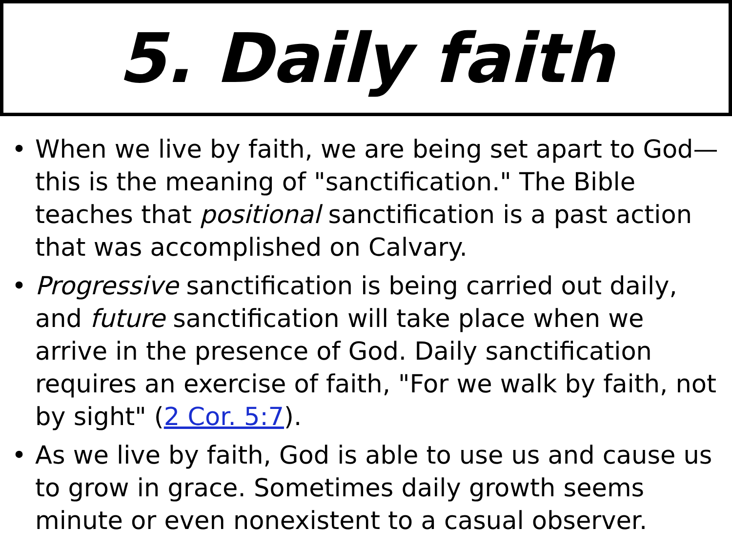5. Daily faith
• When we live by faith, we are being set apart to God—this is the meaning of "sanctification." The Bible teaches that positional sanctification is a past action that was accomplished on Calvary.
• Progressive sanctification is being carried out daily, and future sanctification will take place when we arrive in the presence of God. Daily sanctification requires an exercise of faith, "For we walk by faith, not by sight" (2 Cor. 5:7).
• As we live by faith, God is able to use us and cause us to grow in grace. Sometimes daily growth seems minute or even nonexistent to a casual observer.